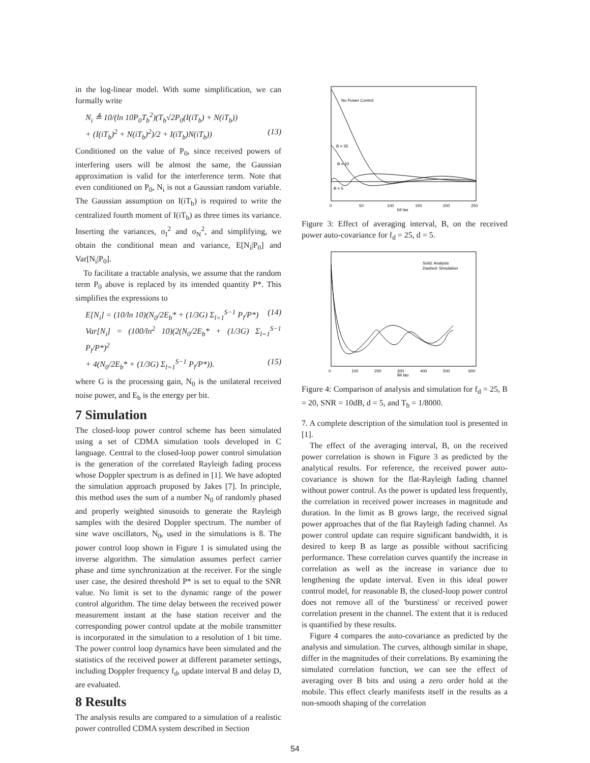in the log-linear model. With some simplification, we can formally write
N<sub>i</sub> ≜ 10/(ln 10P<sub>0</sub>T<sub>b</sub><sup>2</sup>)(T<sub>b</sub>√2P<sub>0</sub>(I(iT<sub>b</sub>) + N(iT<sub>b</sub>))
+ (I(iT<sub>b</sub>)<sup>2</sup> + N(iT<sub>b</sub>)<sup>2</sup>)/2 + I(iT<sub>b</sub>)N(iT<sub>b</sub>)) (13)
Conditioned on the value of P<sub>0</sub>, since received powers of interfering users will be almost the same, the Gaussian approximation is valid for the interference term. Note that even conditioned on P<sub>0</sub>, N<sub>i</sub> is not a Gaussian random variable. The Gaussian assumption on I(iT<sub>b</sub>) is required to write the centralized fourth moment of I(iT<sub>b</sub>) as three times its variance. Inserting the variances, σ<sub>I</sub><sup>2</sup> and σ<sub>N</sub><sup>2</sup>, and simplifying, we obtain the conditional mean and variance, E[N<sub>i</sub>|P<sub>0</sub>] and Var[N<sub>i</sub>|P<sub>0</sub>].
To facilitate a tractable analysis, we assume that the random term P<sub>0</sub> above is replaced by its intended quantity P*. This simplifies the expressions to
E[N<sub>i</sub>] = (10/ln 10)(N<sub>0</sub>/2E<sub>b</sub>* + (1/3G) Σ<sub>l=1</sub><sup>S−1</sup> P<sub>l</sub>/P*) (14)
Var[N<sub>i</sub>] = (100/ln<sup>2</sup> 10)(2(N<sub>0</sub>/2E<sub>b</sub>* + (1/3G) Σ<sub>l=1</sub><sup>S−1</sup> P<sub>l</sub>/P*)<sup>2</sup>
+ 4(N<sub>0</sub>/2E<sub>b</sub>* + (1/3G) Σ<sub>l=1</sub><sup>S−1</sup> P<sub>l</sub>/P*)). (15)
where G is the processing gain, N<sub>0</sub> is the unilateral received noise power, and E<sub>b</sub> is the energy per bit.
7 Simulation
The closed-loop power control scheme has been simulated using a set of CDMA simulation tools developed in C language. Central to the closed-loop power control simulation is the generation of the correlated Rayleigh fading process whose Doppler spectrum is as defined in [1]. We have adopted the simulation approach proposed by Jakes [7]. In principle, this method uses the sum of a number N<sub>0</sub> of randomly phased and properly weighted sinusoids to generate the Rayleigh samples with the desired Doppler spectrum. The number of sine wave oscillators, N<sub>0</sub>, used in the simulations is 8. The power control loop shown in Figure 1 is simulated using the inverse algorithm. The simulation assumes perfect carrier phase and time synchronization at the receiver. For the single user case, the desired threshold P* is set to equal to the SNR value. No limit is set to the dynamic range of the power control algorithm. The time delay between the received power measurement instant at the base station receiver and the corresponding power control update at the mobile transmitter is incorporated in the simulation to a resolution of 1 bit time. The power control loop dynamics have been simulated and the statistics of the received power at different parameter settings, including Doppler frequency f<sub>d</sub>, update interval B and delay D, are evaluated.
8 Results
The analysis results are compared to a simulation of a realistic power controlled CDMA system described in Section
No Power Control
B = 35
B = 20
B = 5
0
50
100
150
200
250
bit lag
Figure 3: Effect of averaging interval, B, on the received power auto-covariance for f<sub>d</sub> = 25, d = 5.
Solid: Analysis
Dashed: Simulation
0
100
200
300
400
500
600
Bit lag
Figure 4: Comparison of analysis and simulation for f<sub>d</sub> = 25, B = 20, SNR = 10dB, d = 5, and T<sub>b</sub> = 1/8000.
7. A complete description of the simulation tool is presented in [1].
The effect of the averaging interval, B, on the received power correlation is shown in Figure 3 as predicted by the analytical results. For reference, the received power auto-covariance is shown for the flat-Rayleigh fading channel without power control. As the power is updated less frequently, the correlation in received power increases in magnitude and duration. In the limit as B grows large, the received signal power approaches that of the flat Rayleigh fading channel. As power control update can require significant bandwidth, it is desired to keep B as large as possible without sacrificing performance. These correlation curves quantify the increase in correlation as well as the increase in variance due to lengthening the update interval. Even in this ideal power control model, for reasonable B, the closed-loop power control does not remove all of the 'burstiness' or received power correlation present in the channel. The extent that it is reduced is quantified by these results.
Figure 4 compares the auto-covariance as predicted by the analysis and simulation. The curves, although similar in shape, differ in the magnitudes of their correlations. By examining the simulated correlation function, we can see the effect of averaging over B bits and using a zero order hold at the mobile. This effect clearly manifests itself in the results as a non-smooth shaping of the correlation
54